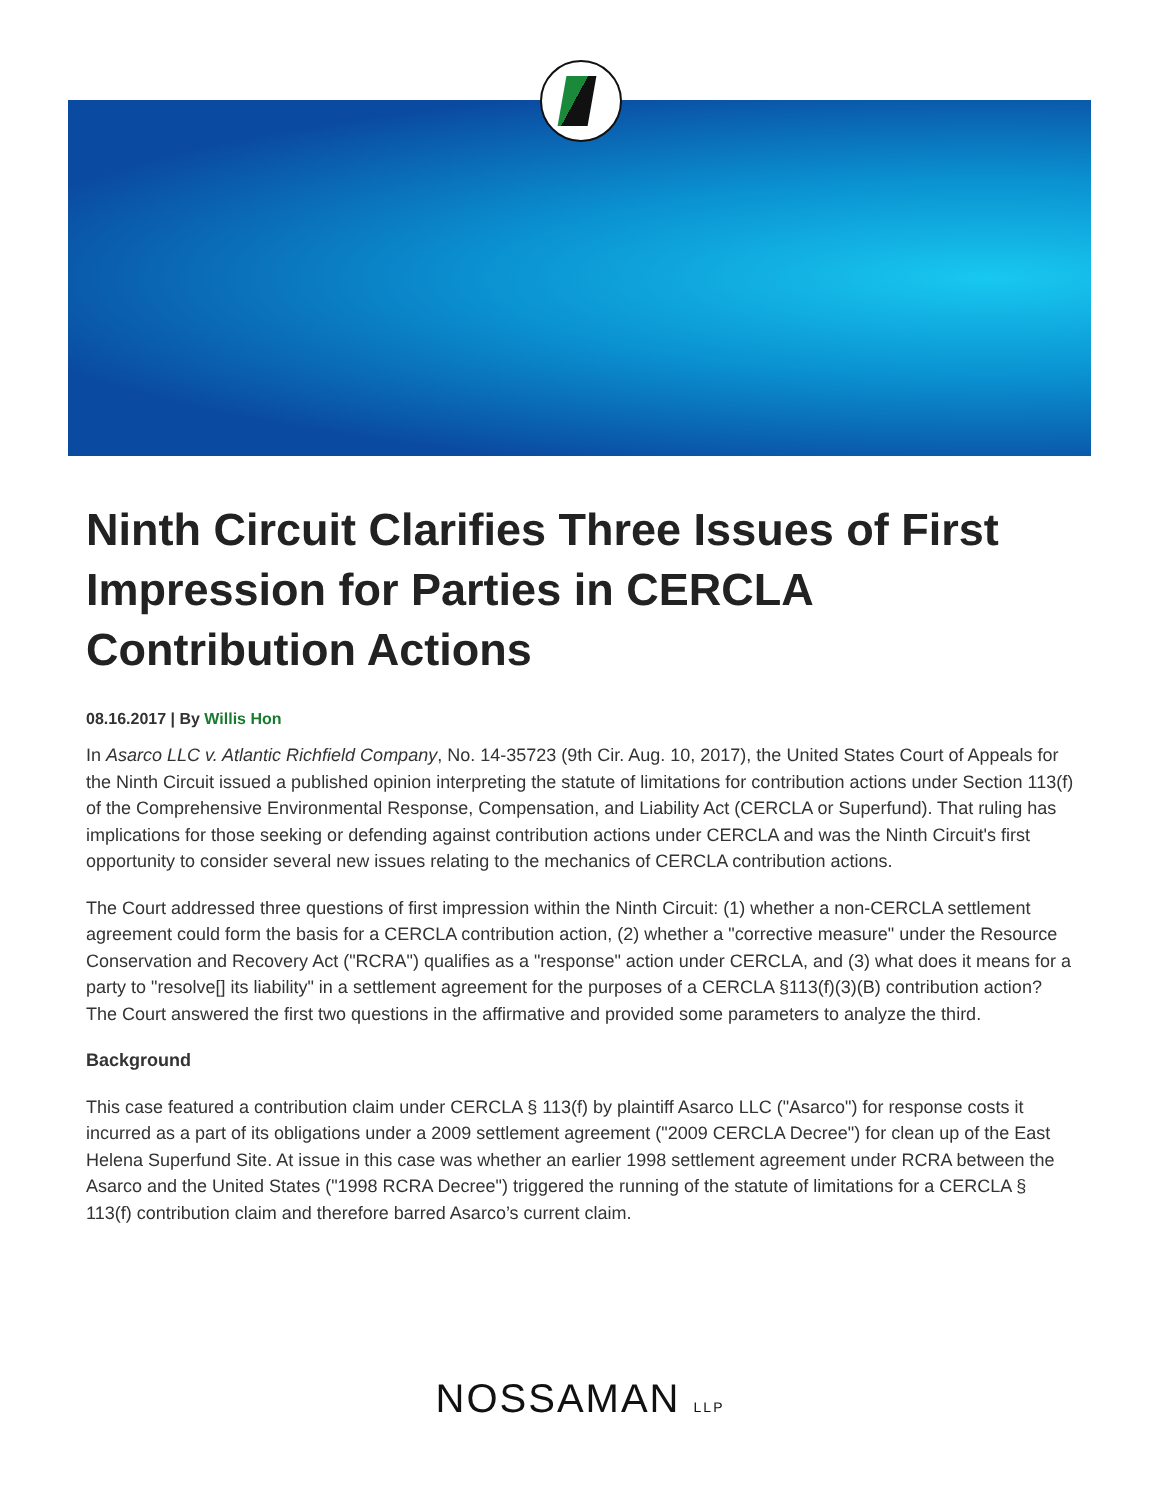Ninth Circuit Clarifies Three Issues of First Impression for Parties in CERCLA Contribution Actions
08.16.2017 | By Willis Hon
In Asarco LLC v. Atlantic Richfield Company, No. 14-35723 (9th Cir. Aug. 10, 2017), the United States Court of Appeals for the Ninth Circuit issued a published opinion interpreting the statute of limitations for contribution actions under Section 113(f) of the Comprehensive Environmental Response, Compensation, and Liability Act (CERCLA or Superfund). That ruling has implications for those seeking or defending against contribution actions under CERCLA and was the Ninth Circuit's first opportunity to consider several new issues relating to the mechanics of CERCLA contribution actions.
The Court addressed three questions of first impression within the Ninth Circuit: (1) whether a non-CERCLA settlement agreement could form the basis for a CERCLA contribution action, (2) whether a "corrective measure" under the Resource Conservation and Recovery Act ("RCRA") qualifies as a "response" action under CERCLA, and (3) what does it means for a party to "resolve[] its liability" in a settlement agreement for the purposes of a CERCLA §113(f)(3)(B) contribution action? The Court answered the first two questions in the affirmative and provided some parameters to analyze the third.
Background
This case featured a contribution claim under CERCLA § 113(f) by plaintiff Asarco LLC ("Asarco") for response costs it incurred as a part of its obligations under a 2009 settlement agreement ("2009 CERCLA Decree") for clean up of the East Helena Superfund Site. At issue in this case was whether an earlier 1998 settlement agreement under RCRA between the Asarco and the United States ("1998 RCRA Decree") triggered the running of the statute of limitations for a CERCLA § 113(f) contribution claim and therefore barred Asarco’s current claim.
NOSSAMAN LLP